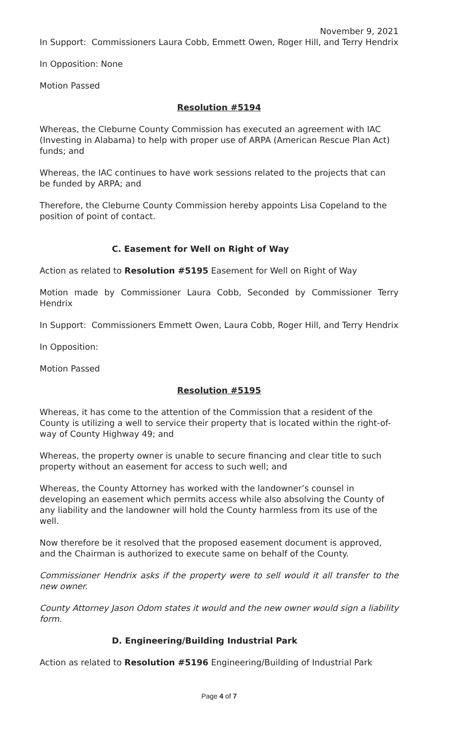November 9, 2021
In Support: Commissioners Laura Cobb, Emmett Owen, Roger Hill, and Terry Hendrix
In Opposition: None
Motion Passed
Resolution #5194
Whereas, the Cleburne County Commission has executed an agreement with IAC (Investing in Alabama) to help with proper use of ARPA (American Rescue Plan Act) funds; and
Whereas, the IAC continues to have work sessions related to the projects that can be funded by ARPA; and
Therefore, the Cleburne County Commission hereby appoints Lisa Copeland to the position of point of contact.
C. Easement for Well on Right of Way
Action as related to Resolution #5195 Easement for Well on Right of Way
Motion made by Commissioner Laura Cobb, Seconded by Commissioner Terry Hendrix
In Support: Commissioners Emmett Owen, Laura Cobb, Roger Hill, and Terry Hendrix
In Opposition:
Motion Passed
Resolution #5195
Whereas, it has come to the attention of the Commission that a resident of the County is utilizing a well to service their property that is located within the right-of-way of County Highway 49; and
Whereas, the property owner is unable to secure financing and clear title to such property without an easement for access to such well; and
Whereas, the County Attorney has worked with the landowner’s counsel in developing an easement which permits access while also absolving the County of any liability and the landowner will hold the County harmless from its use of the well.
Now therefore be it resolved that the proposed easement document is approved, and the Chairman is authorized to execute same on behalf of the County.
Commissioner Hendrix asks if the property were to sell would it all transfer to the new owner.
County Attorney Jason Odom states it would and the new owner would sign a liability form.
D. Engineering/Building Industrial Park
Action as related to Resolution #5196 Engineering/Building of Industrial Park
Page 4 of 7